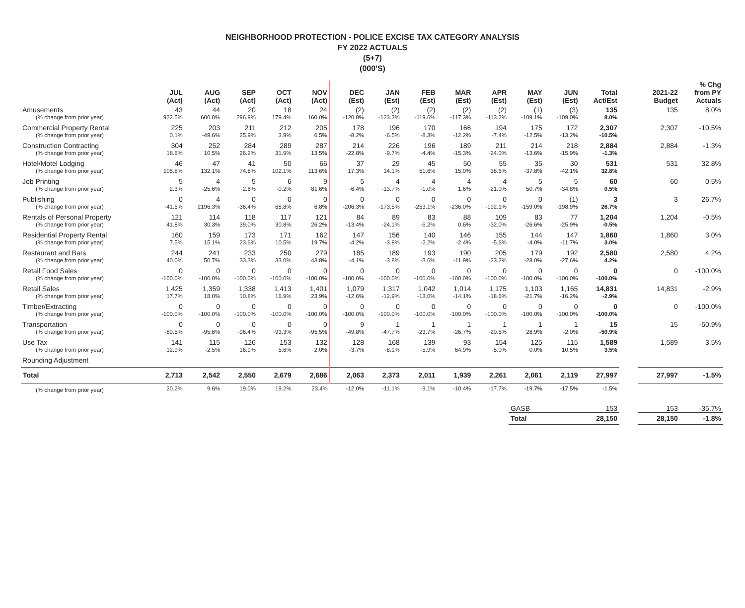NEIGHBORHOOD PROTECTION - POLICE EXCISE TAX CATEGORY ANALYSIS
FY 2022 ACTUALS
(5+7)
(000'S)
| | JUL (Act) | AUG (Act) | SEP (Act) | OCT (Act) | NOV (Act) | DEC (Est) | JAN (Est) | FEB (Est) | MAR (Est) | APR (Est) | MAY (Est) | JUN (Est) | Total Act/Est | | 2021-22 Budget | % Chg from PY Actuals |
| --- | --- | --- | --- | --- | --- | --- | --- | --- | --- | --- | --- | --- | --- | --- | --- | --- |
| Amusements | 43 | 44 | 20 | 18 | 24 | (2) | (2) | (2) | (2) | (2) | (1) | (3) | 135 | | 135 | 8.0% |
| (% change from prior year) | 922.5% | 600.0% | 296.9% | 179.4% | 160.0% | -120.8% | -123.3% | -119.6% | -117.3% | -113.2% | -109.1% | -109.0% | 8.0% | | | |
| Commercial Property Rental | 225 | 203 | 211 | 212 | 205 | 178 | 196 | 170 | 166 | 194 | 175 | 172 | 2,307 | | 2,307 | -10.5% |
| (% change from prior year) | 0.1% | -49.6% | 25.9% | 3.9% | 6.5% | -8.2% | -6.5% | -8.3% | -12.2% | -7.4% | -12.5% | -13.2% | -10.5% | | | |
| Construction Contracting | 304 | 252 | 284 | 289 | 287 | 214 | 226 | 196 | 189 | 211 | 214 | 218 | 2,884 | | 2,884 | -1.3% |
| (% change from prior year) | 18.6% | 10.5% | 26.2% | 31.9% | 13.5% | -22.8% | -9.7% | -4.4% | -15.3% | -24.0% | -13.6% | -15.9% | -1.3% | | | |
| Hotel/Motel Lodging | 46 | 47 | 41 | 50 | 66 | 37 | 29 | 45 | 50 | 55 | 35 | 30 | 531 | | 531 | 32.8% |
| (% change from prior year) | 105.8% | 132.1% | 74.8% | 102.1% | 113.6% | 17.3% | 14.1% | 51.6% | 15.0% | 38.5% | -37.8% | -42.1% | 32.8% | | | |
| Job Printing | 5 | 4 | 5 | 6 | 9 | 5 | 4 | 4 | 4 | 4 | 5 | 5 | 60 | | 60 | 0.5% |
| (% change from prior year) | 2.3% | -25.6% | -2.6% | -0.2% | 81.6% | -6.4% | -13.7% | -1.0% | 1.6% | -21.0% | 50.7% | -34.8% | 0.5% | | | |
| Publishing | 0 | 4 | 0 | 0 | 0 | 0 | 0 | 0 | 0 | 0 | 0 | (1) | 3 | | 3 | 26.7% |
| (% change from prior year) | -41.5% | 2196.3% | -36.4% | 68.8% | 6.8% | -206.3% | -173.5% | -253.1% | -236.0% | -192.1% | -159.0% | -198.9% | 26.7% | | | |
| Rentals of Personal Property | 121 | 114 | 118 | 117 | 121 | 84 | 89 | 83 | 88 | 109 | 83 | 77 | 1,204 | | 1,204 | -0.5% |
| (% change from prior year) | 41.8% | 30.3% | 39.0% | 30.8% | 26.2% | -13.4% | -24.1% | -6.2% | 0.6% | -32.0% | -26.6% | -25.9% | -0.5% | | | |
| Residential Property Rental | 160 | 159 | 173 | 171 | 162 | 147 | 156 | 140 | 146 | 155 | 144 | 147 | 1,860 | | 1,860 | 3.0% |
| (% change from prior year) | 7.5% | 15.1% | 23.6% | 10.5% | 19.7% | -4.2% | -3.8% | -2.2% | -2.4% | -5.6% | -4.0% | -11.7% | 3.0% | | | |
| Restaurant and Bars | 244 | 241 | 233 | 250 | 279 | 185 | 189 | 193 | 190 | 205 | 179 | 192 | 2,580 | | 2,580 | 4.2% |
| (% change from prior year) | 40.0% | 50.7% | 33.3% | 33.0% | 43.8% | -4.1% | -3.8% | -3.6% | -11.9% | -23.2% | -28.0% | -27.6% | 4.2% | | | |
| Retail Food Sales | 0 | 0 | 0 | 0 | 0 | 0 | 0 | 0 | 0 | 0 | 0 | 0 | 0 | | 0 | -100.0% |
| (% change from prior year) | -100.0% | -100.0% | -100.0% | -100.0% | -100.0% | -100.0% | -100.0% | -100.0% | -100.0% | -100.0% | -100.0% | -100.0% | -100.0% | | | |
| Retail Sales | 1,425 | 1,359 | 1,338 | 1,413 | 1,401 | 1,079 | 1,317 | 1,042 | 1,014 | 1,175 | 1,103 | 1,165 | 14,831 | | 14,831 | -2.9% |
| (% change from prior year) | 17.7% | 18.0% | 10.8% | 16.9% | 23.9% | -12.6% | -12.9% | -13.0% | -14.1% | -18.6% | -21.7% | -16.2% | -2.9% | | | |
| Timber/Extracting | 0 | 0 | 0 | 0 | 0 | 0 | 0 | 0 | 0 | 0 | 0 | 0 | 0 | | 0 | -100.0% |
| (% change from prior year) | -100.0% | -100.0% | -100.0% | -100.0% | -100.0% | -100.0% | -100.0% | -100.0% | -100.0% | -100.0% | -100.0% | -100.0% | -100.0% | | | |
| Transportation | 0 | 0 | 0 | 0 | 0 | 9 | 1 | 1 | 1 | 1 | 1 | 1 | 15 | | 15 | -50.9% |
| (% change from prior year) | -89.5% | -95.6% | -96.4% | -93.3% | -95.5% | -49.8% | -47.7% | -23.7% | -26.7% | -20.5% | 28.9% | -2.0% | -50.9% | | | |
| Use Tax | 141 | 115 | 126 | 153 | 132 | 128 | 168 | 139 | 93 | 154 | 125 | 115 | 1,589 | | 1,589 | 3.5% |
| (% change from prior year) | 12.9% | -2.5% | 16.9% | 5.6% | 2.0% | -3.7% | -8.1% | -5.9% | 64.9% | -5.0% | 0.0% | 10.5% | 3.5% | | | |
| Rounding Adjustment | | | | | | | | | | | | | | | | |
| Total | 2,713 | 2,542 | 2,550 | 2,679 | 2,686 | 2,063 | 2,373 | 2,011 | 1,939 | 2,261 | 2,061 | 2,119 | 27,997 | | 27,997 | -1.5% |
| (% change from prior year) | 20.2% | 9.6% | 19.0% | 19.2% | 23.4% | -12.0% | -11.1% | -9.1% | -10.4% | -17.7% | -19.7% | -17.5% | -1.5% | | | |
| | | | | | | | | | | | GASB | | 153 | | 153 | -35.7% |
| | | | | | | | | | | | Total | | 28,150 | | 28,150 | -1.8% |